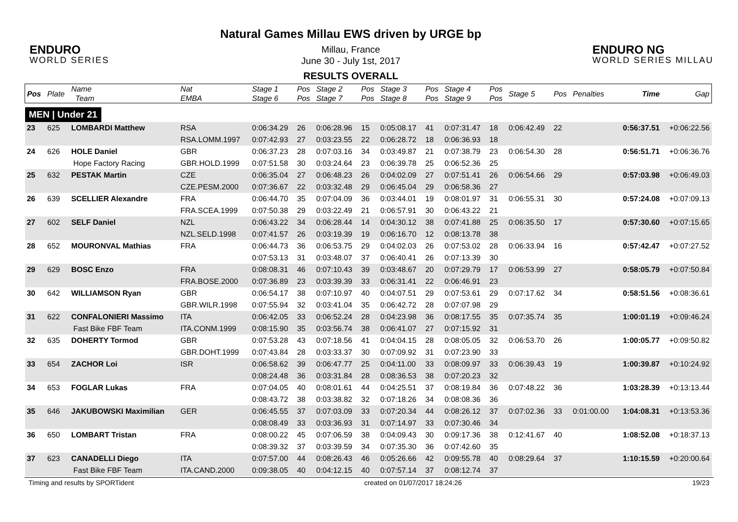ENDURO
WORLD SERIES
Natural Games Millau EWS driven by URGE bp
Millau, France
June 30 - July 1st, 2017
RESULTS OVERALL
ENDURO NG
WORLD SERIES MILLAU
| Pos | Plate | Name Team | Nat EMBA | Stage 1 Stage 6 | Pos Pos | Stage 2 Stage 7 | Pos Pos | Stage 3 Stage 8 | Pos Pos | Stage 4 Stage 9 | Pos Pos | Stage 5 | Pos | Penalties | Time | Gap |
| --- | --- | --- | --- | --- | --- | --- | --- | --- | --- | --- | --- | --- | --- | --- | --- | --- |
| MEN / Under 21 | | | | | | | | | | | | | | | | |
| 23 | 625 | LOMBARDI Matthew | RSA | 0:06:34.29 | 26 | 0:06:28.96 | 15 | 0:05:08.17 | 41 | 0:07:31.47 | 18 | 0:06:42.49 | 22 | | 0:56:37.51 | +0:06:22.56 |
| | | | RSA.LOMM.1997 | 0:07:42.93 | 27 | 0:03:23.55 | 22 | 0:06:28.72 | 18 | 0:06:36.93 | 18 | | | | | |
| 24 | 626 | HOLE Daniel | GBR | 0:06:37.23 | 28 | 0:07:03.16 | 34 | 0:03:49.87 | 21 | 0:07:38.79 | 23 | 0:06:54.30 | 28 | | 0:56:51.71 | +0:06:36.76 |
| | | Hope Factory Racing | GBR.HOLD.1999 | 0:07:51.58 | 30 | 0:03:24.64 | 23 | 0:06:39.78 | 25 | 0:06:52.36 | 25 | | | | | |
| 25 | 632 | PESTAK Martin | CZE | 0:06:35.04 | 27 | 0:06:48.23 | 26 | 0:04:02.09 | 27 | 0:07:51.41 | 26 | 0:06:54.66 | 29 | | 0:57:03.98 | +0:06:49.03 |
| | | | CZE.PESM.2000 | 0:07:36.67 | 22 | 0:03:32.48 | 29 | 0:06:45.04 | 29 | 0:06:58.36 | 27 | | | | | |
| 26 | 639 | SCELLIER Alexandre | FRA | 0:06:44.70 | 35 | 0:07:04.09 | 36 | 0:03:44.01 | 19 | 0:08:01.97 | 31 | 0:06:55.31 | 30 | | 0:57:24.08 | +0:07:09.13 |
| | | | FRA.SCEA.1999 | 0:07:50.38 | 29 | 0:03:22.49 | 21 | 0:06:57.91 | 30 | 0:06:43.22 | 21 | | | | | |
| 27 | 602 | SELF Daniel | NZL | 0:06:43.22 | 34 | 0:06:28.44 | 14 | 0:04:30.12 | 38 | 0:07:41.88 | 25 | 0:06:35.50 | 17 | | 0:57:30.60 | +0:07:15.65 |
| | | | NZL.SELD.1998 | 0:07:41.57 | 26 | 0:03:19.39 | 19 | 0:06:16.70 | 12 | 0:08:13.78 | 38 | | | | | |
| 28 | 652 | MOURONVAL Mathias | FRA | 0:06:44.73 | 36 | 0:06:53.75 | 29 | 0:04:02.03 | 26 | 0:07:53.02 | 28 | 0:06:33.94 | 16 | | 0:57:42.47 | +0:07:27.52 |
| | | | | 0:07:53.13 | 31 | 0:03:48.07 | 37 | 0:06:40.41 | 26 | 0:07:13.39 | 30 | | | | | |
| 29 | 629 | BOSC Enzo | FRA | 0:08:08.31 | 46 | 0:07:10.43 | 39 | 0:03:48.67 | 20 | 0:07:29.79 | 17 | 0:06:53.99 | 27 | | 0:58:05.79 | +0:07:50.84 |
| | | | FRA.BOSE.2000 | 0:07:36.89 | 23 | 0:03:39.39 | 33 | 0:06:31.41 | 22 | 0:06:46.91 | 23 | | | | | |
| 30 | 642 | WILLIAMSON Ryan | GBR | 0:06:54.17 | 38 | 0:07:10.97 | 40 | 0:04:07.51 | 29 | 0:07:53.61 | 29 | 0:07:17.62 | 34 | | 0:58:51.56 | +0:08:36.61 |
| | | | GBR.WILR.1998 | 0:07:55.94 | 32 | 0:03:41.04 | 35 | 0:06:42.72 | 28 | 0:07:07.98 | 29 | | | | | |
| 31 | 622 | CONFALONIERI Massimo | ITA | 0:06:42.05 | 33 | 0:06:52.24 | 28 | 0:04:23.98 | 36 | 0:08:17.55 | 35 | 0:07:35.74 | 35 | | 1:00:01.19 | +0:09:46.24 |
| | | Fast Bike FBF Team | ITA.CONM.1999 | 0:08:15.90 | 35 | 0:03:56.74 | 38 | 0:06:41.07 | 27 | 0:07:15.92 | 31 | | | | | |
| 32 | 635 | DOHERTY Tormod | GBR | 0:07:53.28 | 43 | 0:07:18.56 | 41 | 0:04:04.15 | 28 | 0:08:05.05 | 32 | 0:06:53.70 | 26 | | 1:00:05.77 | +0:09:50.82 |
| | | | GBR.DOHT.1999 | 0:07:43.84 | 28 | 0:03:33.37 | 30 | 0:07:09.92 | 31 | 0:07:23.90 | 33 | | | | | |
| 33 | 654 | ZACHOR Loi | ISR | 0:06:58.62 | 39 | 0:06:47.77 | 25 | 0:04:11.00 | 33 | 0:08:09.97 | 33 | 0:06:39.43 | 19 | | 1:00:39.87 | +0:10:24.92 |
| | | | | 0:08:24.48 | 36 | 0:03:31.84 | 28 | 0:08:36.53 | 38 | 0:07:20.23 | 32 | | | | | |
| 34 | 653 | FOGLAR Lukas | FRA | 0:07:04.05 | 40 | 0:08:01.61 | 44 | 0:04:25.51 | 37 | 0:08:19.84 | 36 | 0:07:48.22 | 36 | | 1:03:28.39 | +0:13:13.44 |
| | | | | 0:08:43.72 | 38 | 0:03:38.82 | 32 | 0:07:18.26 | 34 | 0:08:08.36 | 36 | | | | | |
| 35 | 646 | JAKUBOWSKI Maximilian | GER | 0:06:45.55 | 37 | 0:07:03.09 | 33 | 0:07:20.34 | 44 | 0:08:26.12 | 37 | 0:07:02.36 | 33 | 0:01:00.00 | 1:04:08.31 | +0:13:53.36 |
| | | | | 0:08:08.49 | 33 | 0:03:36.93 | 31 | 0:07:14.97 | 33 | 0:07:30.46 | 34 | | | | | |
| 36 | 650 | LOMBART Tristan | FRA | 0:08:00.22 | 45 | 0:07:06.59 | 38 | 0:04:09.43 | 30 | 0:09:17.36 | 38 | 0:12:41.67 | 40 | | 1:08:52.08 | +0:18:37.13 |
| | | | | 0:08:39.32 | 37 | 0:03:39.59 | 34 | 0:07:35.30 | 36 | 0:07:42.60 | 35 | | | | | |
| 37 | 623 | CANADELLI Diego | ITA | 0:07:57.00 | 44 | 0:08:26.43 | 46 | 0:05:26.66 | 42 | 0:09:55.78 | 40 | 0:08:29.64 | 37 | | 1:10:15.59 | +0:20:00.64 |
| | | Fast Bike FBF Team | ITA.CAND.2000 | 0:09:38.05 | 40 | 0:04:12.15 | 40 | 0:07:57.14 | 37 | 0:08:12.74 | 37 | | | | | |
Timing and results by SPORTident created on 01/07/2017 18:24:26 19/23